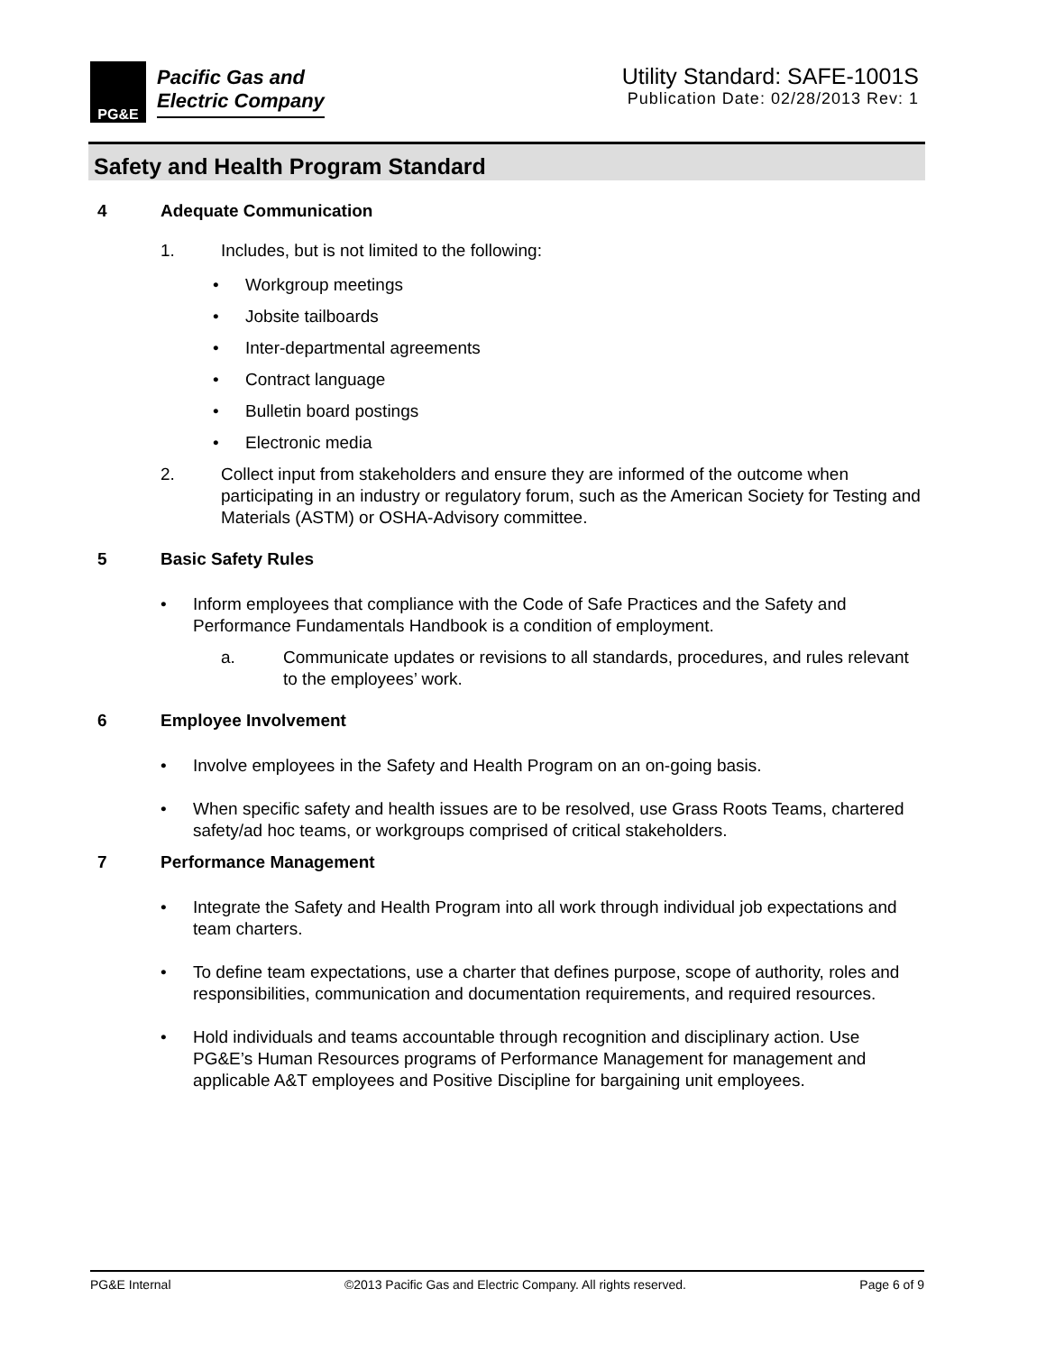PG&E
Pacific Gas and
Electric Company
Utility Standard: SAFE-1001S
Publication Date: 02/28/2013 Rev: 1
Safety and Health Program Standard
4 Adequate Communication
1. Includes, but is not limited to the following:
• Workgroup meetings
• Jobsite tailboards
• Inter-departmental agreements
• Contract language
• Bulletin board postings
• Electronic media
2. Collect input from stakeholders and ensure they are informed of the outcome when participating in an industry or regulatory forum, such as the American Society for Testing and Materials (ASTM) or OSHA-Advisory committee.
5 Basic Safety Rules
• Inform employees that compliance with the Code of Safe Practices and the Safety and Performance Fundamentals Handbook is a condition of employment.
a. Communicate updates or revisions to all standards, procedures, and rules relevant to the employees’ work.
6 Employee Involvement
• Involve employees in the Safety and Health Program on an on-going basis.
• When specific safety and health issues are to be resolved, use Grass Roots Teams, chartered safety/ad hoc teams, or workgroups comprised of critical stakeholders.
7 Performance Management
• Integrate the Safety and Health Program into all work through individual job expectations and team charters.
• To define team expectations, use a charter that defines purpose, scope of authority, roles and responsibilities, communication and documentation requirements, and required resources.
• Hold individuals and teams accountable through recognition and disciplinary action. Use PG&E’s Human Resources programs of Performance Management for management and applicable A&T employees and Positive Discipline for bargaining unit employees.
PG&E Internal ©2013 Pacific Gas and Electric Company. All rights reserved. Page 6 of 9